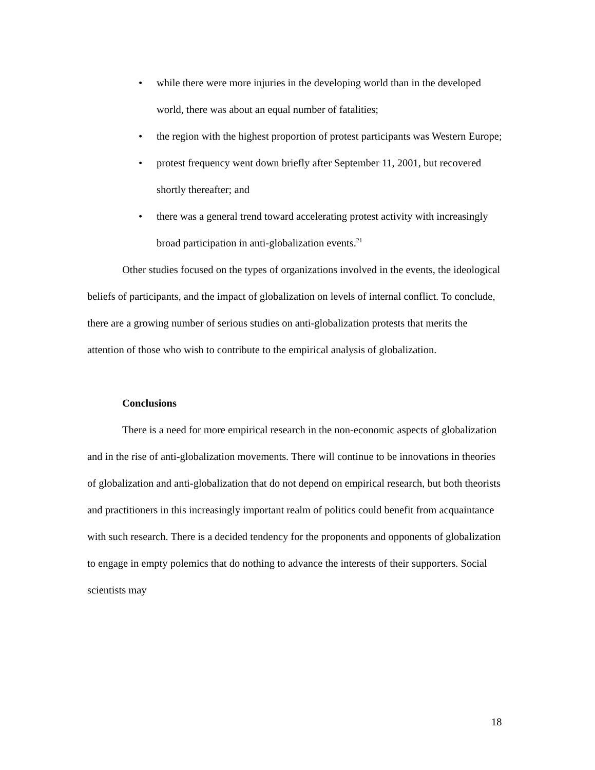• while there were more injuries in the developing world than in the developed world, there was about an equal number of fatalities;
• the region with the highest proportion of protest participants was Western Europe;
• protest frequency went down briefly after September 11, 2001, but recovered shortly thereafter; and
• there was a general trend toward accelerating protest activity with increasingly broad participation in anti-globalization events.<sup>21</sup>
Other studies focused on the types of organizations involved in the events, the ideological beliefs of participants, and the impact of globalization on levels of internal conflict. To conclude, there are a growing number of serious studies on anti-globalization protests that merits the attention of those who wish to contribute to the empirical analysis of globalization.
Conclusions
There is a need for more empirical research in the non-economic aspects of globalization and in the rise of anti-globalization movements. There will continue to be innovations in theories of globalization and anti-globalization that do not depend on empirical research, but both theorists and practitioners in this increasingly important realm of politics could benefit from acquaintance with such research. There is a decided tendency for the proponents and opponents of globalization to engage in empty polemics that do nothing to advance the interests of their supporters. Social scientists may
18